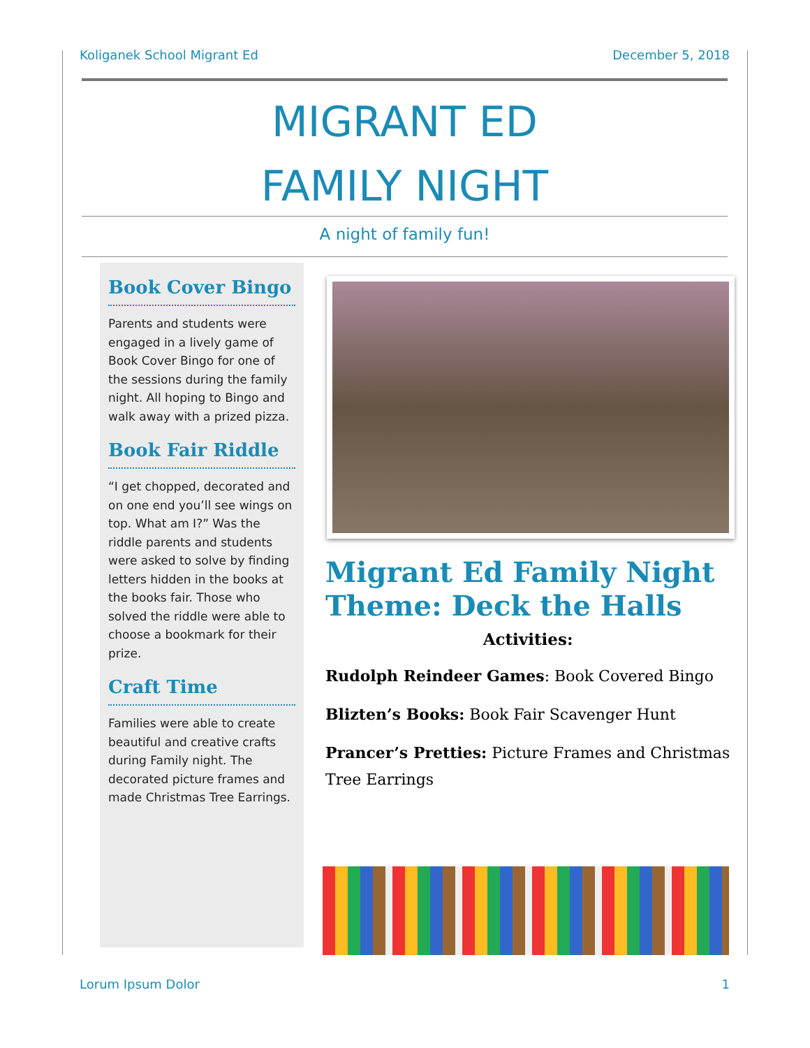Koliganek School Migrant Ed December 5, 2018
MIGRANT ED
FAMILY NIGHT
A night of family fun!
Book Cover Bingo
Parents and students were engaged in a lively game of Book Cover Bingo for one of the sessions during the family night. All hoping to Bingo and walk away with a prized pizza.
Book Fair Riddle
“I get chopped, decorated and on one end you’ll see wings on top. What am I?” Was the riddle parents and students were asked to solve by finding letters hidden in the books at the books fair. Those who solved the riddle were able to choose a bookmark for their prize.
Craft Time
Families were able to create beautiful and creative crafts during Family night. The decorated picture frames and made Christmas Tree Earrings.
Migrant Ed Family Night Theme: Deck the Halls
Activities:
Rudolph Reindeer Games: Book Covered Bingo
Blizten’s Books: Book Fair Scavenger Hunt
Prancer’s Pretties: Picture Frames and Christmas Tree Earrings
Lorum Ipsum Dolor 1